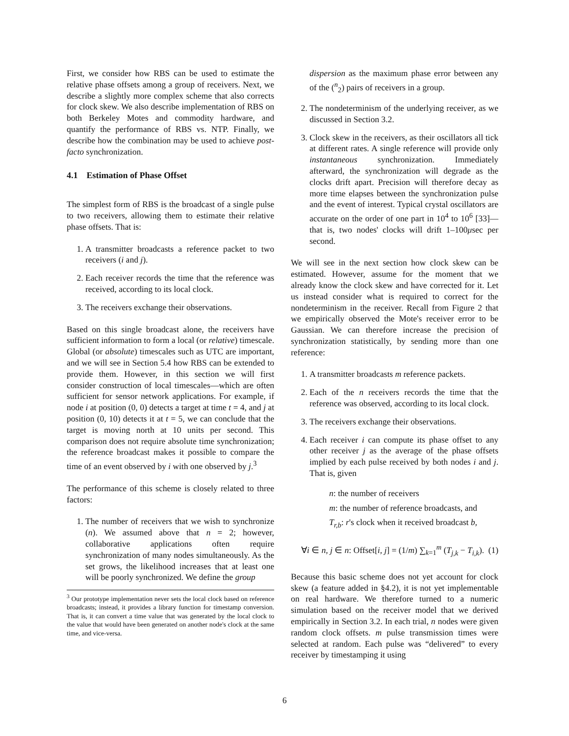First, we consider how RBS can be used to estimate the relative phase offsets among a group of receivers. Next, we describe a slightly more complex scheme that also corrects for clock skew. We also describe implementation of RBS on both Berkeley Motes and commodity hardware, and quantify the performance of RBS vs. NTP. Finally, we describe how the combination may be used to achieve post-facto synchronization.
4.1 Estimation of Phase Offset
The simplest form of RBS is the broadcast of a single pulse to two receivers, allowing them to estimate their relative phase offsets. That is:
1. A transmitter broadcasts a reference packet to two receivers (i and j).
2. Each receiver records the time that the reference was received, according to its local clock.
3. The receivers exchange their observations.
Based on this single broadcast alone, the receivers have sufficient information to form a local (or relative) timescale. Global (or absolute) timescales such as UTC are important, and we will see in Section 5.4 how RBS can be extended to provide them. However, in this section we will first consider construction of local timescales—which are often sufficient for sensor network applications. For example, if node i at position (0, 0) detects a target at time t = 4, and j at position (0, 10) detects it at t = 5, we can conclude that the target is moving north at 10 units per second. This comparison does not require absolute time synchronization; the reference broadcast makes it possible to compare the time of an event observed by i with one observed by j.<sup>3</sup>
The performance of this scheme is closely related to three factors:
1. The number of receivers that we wish to synchronize (n). We assumed above that n = 2; however, collaborative applications often require synchronization of many nodes simultaneously. As the set grows, the likelihood increases that at least one will be poorly synchronized. We define the group
<sup>3</sup> Our prototype implementation never sets the local clock based on reference broadcasts; instead, it provides a library function for timestamp conversion. That is, it can convert a time value that was generated by the local clock to the value that would have been generated on another node's clock at the same time, and vice-versa.
dispersion as the maximum phase error between any of the (<sup>n</sup><sub>2</sub>) pairs of receivers in a group.
2. The nondeterminism of the underlying receiver, as we discussed in Section 3.2.
3. Clock skew in the receivers, as their oscillators all tick at different rates. A single reference will provide only instantaneous synchronization. Immediately afterward, the synchronization will degrade as the clocks drift apart. Precision will therefore decay as more time elapses between the synchronization pulse and the event of interest. Typical crystal oscillators are accurate on the order of one part in 10<sup>4</sup> to 10<sup>6</sup> [33]—that is, two nodes' clocks will drift 1–100μsec per second.
We will see in the next section how clock skew can be estimated. However, assume for the moment that we already know the clock skew and have corrected for it. Let us instead consider what is required to correct for the nondeterminism in the receiver. Recall from Figure 2 that we empirically observed the Mote's receiver error to be Gaussian. We can therefore increase the precision of synchronization statistically, by sending more than one reference:
1. A transmitter broadcasts m reference packets.
2. Each of the n receivers records the time that the reference was observed, according to its local clock.
3. The receivers exchange their observations.
4. Each receiver i can compute its phase offset to any other receiver j as the average of the phase offsets implied by each pulse received by both nodes i and j. That is, given
n: the number of receivers
m: the number of reference broadcasts, and
T<sub>r,b</sub>: r's clock when it received broadcast b,
∀i ∈ n, j ∈ n: Offset[i, j] = (1/m) ∑<sub>k=1</sub><sup>m</sup> (T<sub>j,k</sub> − T<sub>i,k</sub>). (1)
Because this basic scheme does not yet account for clock skew (a feature added in §4.2), it is not yet implementable on real hardware. We therefore turned to a numeric simulation based on the receiver model that we derived empirically in Section 3.2. In each trial, n nodes were given random clock offsets. m pulse transmission times were selected at random. Each pulse was “delivered” to every receiver by timestamping it using
6